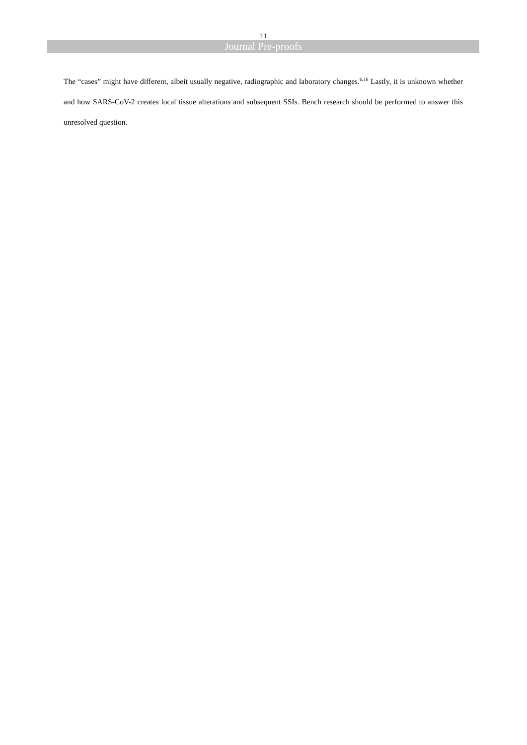11
Journal Pre-proofs
The “cases” might have different, albeit usually negative, radiographic and laboratory changes.<sup>6,16</sup> Lastly, it is unknown whether and how SARS-CoV-2 creates local tissue alterations and subsequent SSIs. Bench research should be performed to answer this unresolved question.